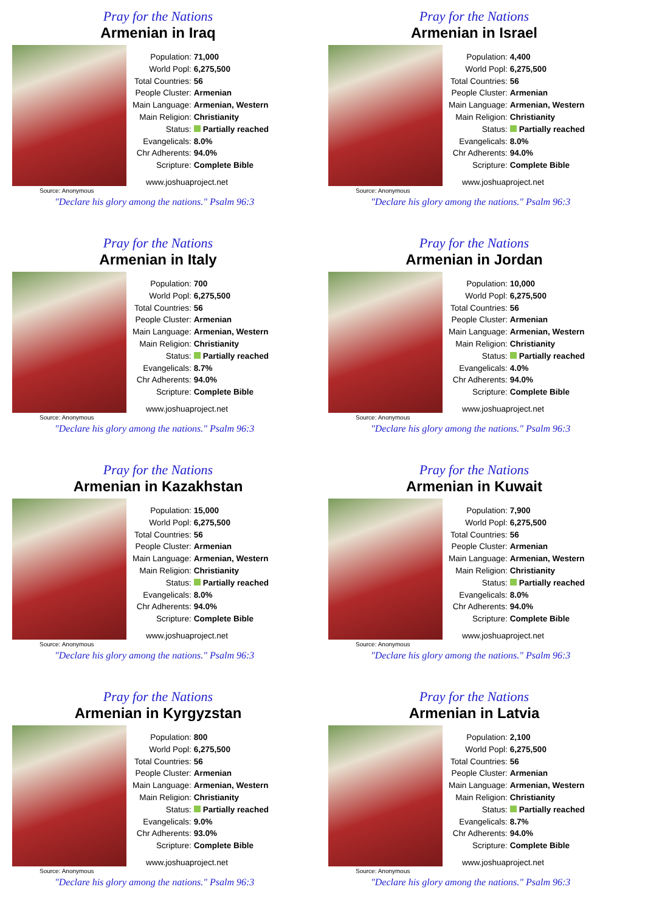Pray for the Nations
Armenian in Iraq
Source: Anonymous
| Population: | 71,000 |
| World Popl: | 6,275,500 |
| Total Countries: | 56 |
| People Cluster: | Armenian |
| Main Language: | Armenian, Western |
| Main Religion: | Christianity |
| Status: | Partially reached |
| Evangelicals: | 8.0% |
| Chr Adherents: | 94.0% |
| Scripture: | Complete Bible |
www.joshuaproject.net
"Declare his glory among the nations." Psalm 96:3
Pray for the Nations
Armenian in Israel
Source: Anonymous
| Population: | 4,400 |
| World Popl: | 6,275,500 |
| Total Countries: | 56 |
| People Cluster: | Armenian |
| Main Language: | Armenian, Western |
| Main Religion: | Christianity |
| Status: | Partially reached |
| Evangelicals: | 8.0% |
| Chr Adherents: | 94.0% |
| Scripture: | Complete Bible |
www.joshuaproject.net
"Declare his glory among the nations." Psalm 96:3
Pray for the Nations
Armenian in Italy
Source: Anonymous
| Population: | 700 |
| World Popl: | 6,275,500 |
| Total Countries: | 56 |
| People Cluster: | Armenian |
| Main Language: | Armenian, Western |
| Main Religion: | Christianity |
| Status: | Partially reached |
| Evangelicals: | 8.7% |
| Chr Adherents: | 94.0% |
| Scripture: | Complete Bible |
www.joshuaproject.net
"Declare his glory among the nations." Psalm 96:3
Pray for the Nations
Armenian in Jordan
Source: Anonymous
| Population: | 10,000 |
| World Popl: | 6,275,500 |
| Total Countries: | 56 |
| People Cluster: | Armenian |
| Main Language: | Armenian, Western |
| Main Religion: | Christianity |
| Status: | Partially reached |
| Evangelicals: | 4.0% |
| Chr Adherents: | 94.0% |
| Scripture: | Complete Bible |
www.joshuaproject.net
"Declare his glory among the nations." Psalm 96:3
Pray for the Nations
Armenian in Kazakhstan
Source: Anonymous
| Population: | 15,000 |
| World Popl: | 6,275,500 |
| Total Countries: | 56 |
| People Cluster: | Armenian |
| Main Language: | Armenian, Western |
| Main Religion: | Christianity |
| Status: | Partially reached |
| Evangelicals: | 8.0% |
| Chr Adherents: | 94.0% |
| Scripture: | Complete Bible |
www.joshuaproject.net
"Declare his glory among the nations." Psalm 96:3
Pray for the Nations
Armenian in Kuwait
Source: Anonymous
| Population: | 7,900 |
| World Popl: | 6,275,500 |
| Total Countries: | 56 |
| People Cluster: | Armenian |
| Main Language: | Armenian, Western |
| Main Religion: | Christianity |
| Status: | Partially reached |
| Evangelicals: | 8.0% |
| Chr Adherents: | 94.0% |
| Scripture: | Complete Bible |
www.joshuaproject.net
"Declare his glory among the nations." Psalm 96:3
Pray for the Nations
Armenian in Kyrgyzstan
Source: Anonymous
| Population: | 800 |
| World Popl: | 6,275,500 |
| Total Countries: | 56 |
| People Cluster: | Armenian |
| Main Language: | Armenian, Western |
| Main Religion: | Christianity |
| Status: | Partially reached |
| Evangelicals: | 9.0% |
| Chr Adherents: | 93.0% |
| Scripture: | Complete Bible |
www.joshuaproject.net
"Declare his glory among the nations." Psalm 96:3
Pray for the Nations
Armenian in Latvia
Source: Anonymous
| Population: | 2,100 |
| World Popl: | 6,275,500 |
| Total Countries: | 56 |
| People Cluster: | Armenian |
| Main Language: | Armenian, Western |
| Main Religion: | Christianity |
| Status: | Partially reached |
| Evangelicals: | 8.7% |
| Chr Adherents: | 94.0% |
| Scripture: | Complete Bible |
www.joshuaproject.net
"Declare his glory among the nations." Psalm 96:3